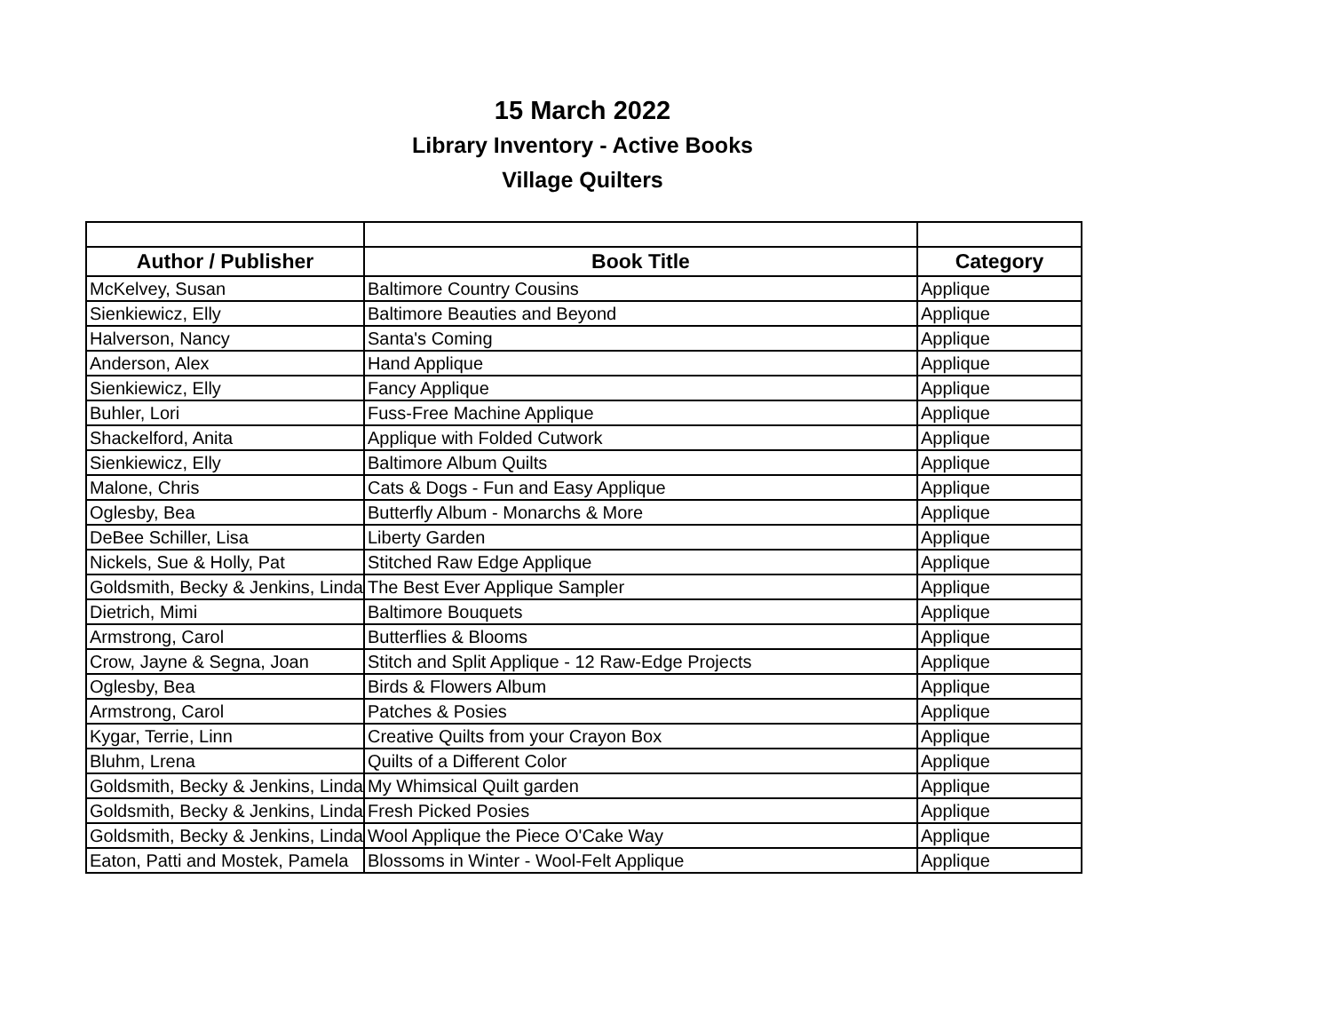15 March 2022
Library Inventory - Active Books
Village Quilters
| Author / Publisher | Book Title | Category |
| --- | --- | --- |
| McKelvey, Susan | Baltimore Country Cousins | Applique |
| Sienkiewicz, Elly | Baltimore Beauties and Beyond | Applique |
| Halverson, Nancy | Santa's Coming | Applique |
| Anderson, Alex | Hand Applique | Applique |
| Sienkiewicz, Elly | Fancy Applique | Applique |
| Buhler, Lori | Fuss-Free Machine Applique | Applique |
| Shackelford, Anita | Applique with Folded Cutwork | Applique |
| Sienkiewicz, Elly | Baltimore Album Quilts | Applique |
| Malone, Chris | Cats & Dogs - Fun and Easy Applique | Applique |
| Oglesby, Bea | Butterfly Album - Monarchs & More | Applique |
| DeBee Schiller, Lisa | Liberty Garden | Applique |
| Nickels, Sue & Holly, Pat | Stitched Raw Edge Applique | Applique |
| Goldsmith, Becky & Jenkins, Linda | The Best Ever Applique Sampler | Applique |
| Dietrich, Mimi | Baltimore Bouquets | Applique |
| Armstrong, Carol | Butterflies & Blooms | Applique |
| Crow, Jayne & Segna, Joan | Stitch and Split Applique - 12 Raw-Edge Projects | Applique |
| Oglesby, Bea | Birds & Flowers Album | Applique |
| Armstrong, Carol | Patches & Posies | Applique |
| Kygar, Terrie, Linn | Creative Quilts from your Crayon Box | Applique |
| Bluhm, Lrena | Quilts of a Different Color | Applique |
| Goldsmith, Becky & Jenkins, Linda | My Whimsical Quilt garden | Applique |
| Goldsmith, Becky & Jenkins, Linda | Fresh Picked Posies | Applique |
| Goldsmith, Becky & Jenkins, Linda | Wool Applique the Piece O'Cake Way | Applique |
| Eaton, Patti and Mostek, Pamela | Blossoms in Winter - Wool-Felt Applique | Applique |